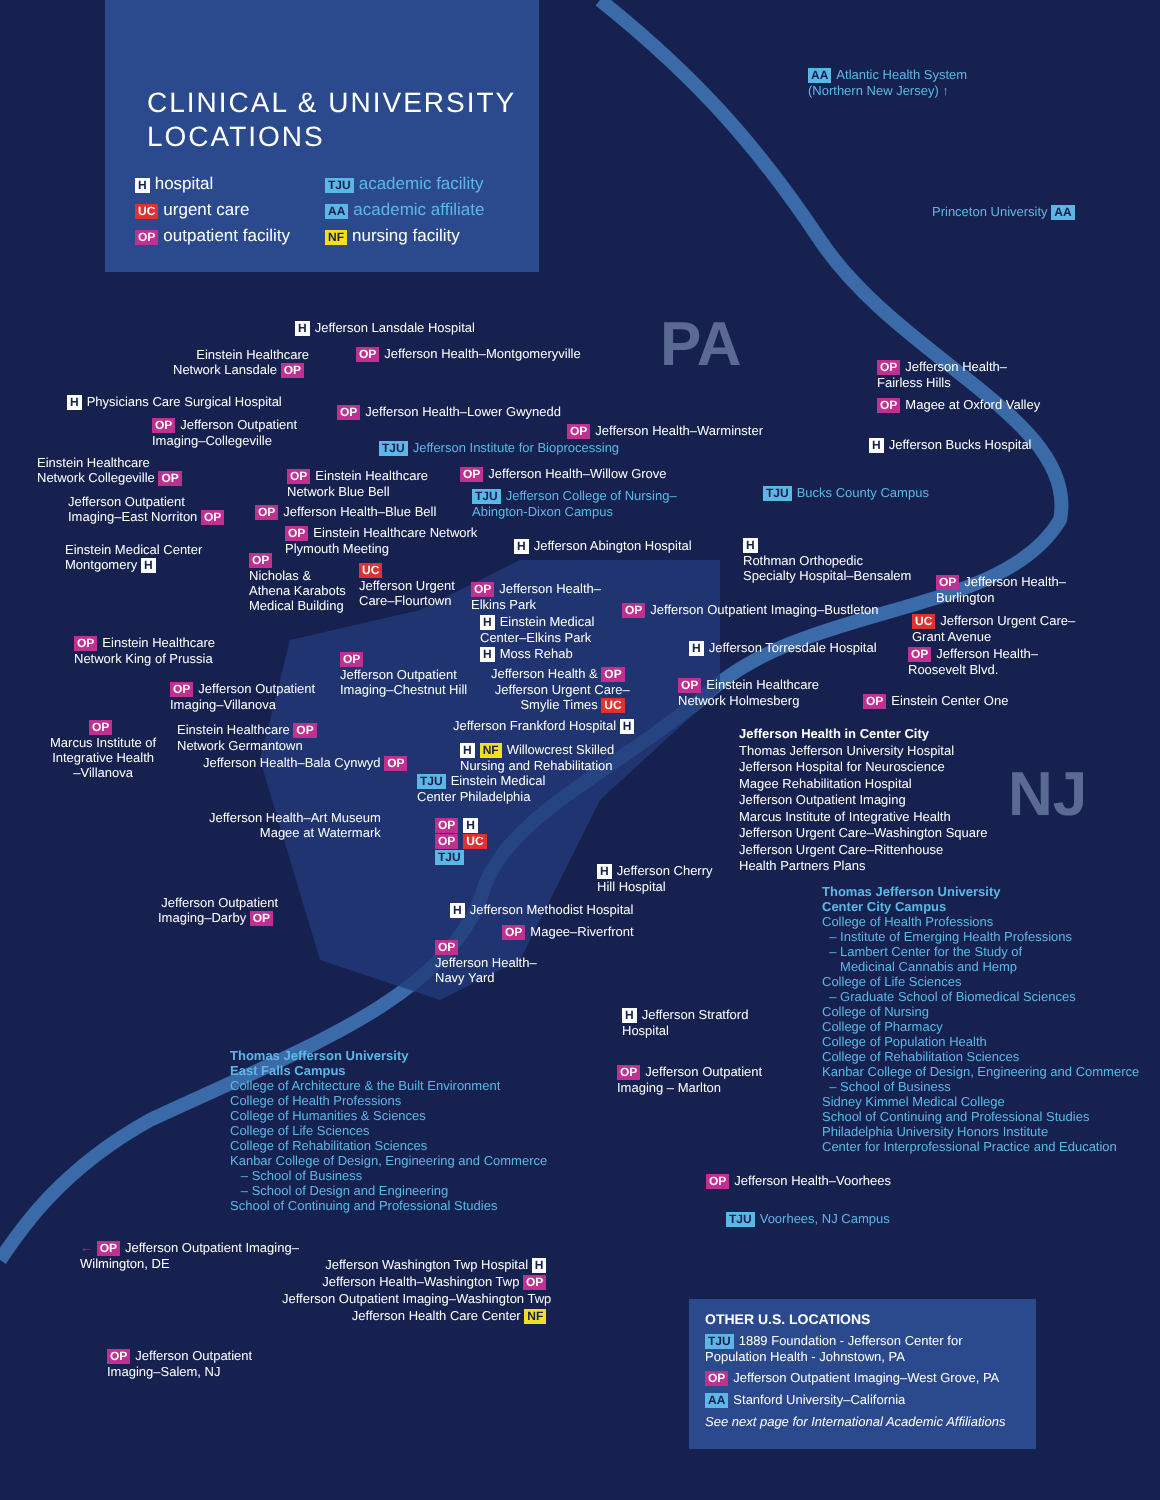CLINICAL & UNIVERSITY
LOCATIONS
Hhospital
TJU academic facility
UC urgent care
AA academic affiliate
OP outpatient facility
NF nursing facility
AA Atlantic Health System
(Northern New Jersey) ↑
Princeton University AA
PA
NJ
H Jefferson Lansdale Hospital
Einstein Healthcare
Network Lansdale OP
OP Jefferson Health–Montgomeryville
H Physicians Care Surgical Hospital
OP Jefferson Outpatient
Imaging–Collegeville
OP Jefferson Health–Lower Gwynedd
OP Jefferson Health–Warminster
TJU Jefferson Institute for Bioprocessing
OP Jefferson Health–
Fairless Hills
OP Magee at Oxford Valley
H Jefferson Bucks Hospital
Einstein Healthcare
Network Collegeville OP
OP Einstein Healthcare
Network Blue Bell
OP Jefferson Health–Willow Grove
TJU Jefferson College of Nursing–
Abington-Dixon Campus
TJU Bucks County Campus
Jefferson Outpatient
Imaging–East Norriton OP
OP Jefferson Health–Blue Bell
OP Einstein Healthcare Network
Plymouth Meeting
H Jefferson Abington Hospital
H
Rothman Orthopedic
Specialty Hospital–Bensalem
Einstein Medical Center
Montgomery H
OP
Nicholas &
Athena Karabots
Medical Building
UC
Jefferson Urgent
Care–Flourtown
OP Jefferson Health–
Elkins Park
OP Jefferson Health–
Burlington
OP Jefferson Outpatient Imaging–Bustleton
H Einstein Medical
Center–Elkins Park
UC Jefferson Urgent Care–
Grant Avenue
OP Einstein Healthcare
Network King of Prussia
H Moss Rehab H Jefferson Torresdale Hospital
OP Jefferson Health–
Roosevelt Blvd.
OP
Jefferson Outpatient
Imaging–Chestnut Hill
Jefferson Health & OP
Jefferson Urgent Care–
Smylie Times UC
OP Einstein Healthcare
Network Holmesberg
OP Einstein Center One
OP Jefferson Outpatient
Imaging–Villanova
OP
Marcus Institute of
Integrative Health
–Villanova
Einstein Healthcare OP
Network Germantown
Jefferson Frankford Hospital H
Jefferson Health–Bala Cynwyd OP
H NF Willowcrest Skilled
Nursing and Rehabilitation
TJU Einstein Medical
Center Philadelphia
Jefferson Health in Center City
Thomas Jefferson University Hospital
Jefferson Hospital for Neuroscience
Magee Rehabilitation Hospital
Jefferson Outpatient Imaging
Marcus Institute of Integrative Health
Jefferson Urgent Care–Washington Square
Jefferson Urgent Care–Rittenhouse
Health Partners Plans
Jefferson Health–Art Museum
Magee at Watermark
OP H
OP UC
TJU
H Jefferson Cherry
Hill Hospital
Jefferson Outpatient
Imaging–Darby OP
H Jefferson Methodist Hospital
OP Magee–Riverfront
OP
Jefferson Health–
Navy Yard
Thomas Jefferson University
Center City Campus
College of Health Professions
– Institute of Emerging Health Professions
– Lambert Center for the Study of
Medicinal Cannabis and Hemp
College of Life Sciences
– Graduate School of Biomedical Sciences
College of Nursing
College of Pharmacy
College of Population Health
College of Rehabilitation Sciences
Kanbar College of Design, Engineering and Commerce
– School of Business
Sidney Kimmel Medical College
School of Continuing and Professional Studies
Philadelphia University Honors Institute
Center for Interprofessional Practice and Education
H Jefferson Stratford
Hospital
Thomas Jefferson University
East Falls Campus
College of Architecture & the Built Environment
College of Health Professions
College of Humanities & Sciences
College of Life Sciences
College of Rehabilitation Sciences
Kanbar College of Design, Engineering and Commerce
– School of Business
– School of Design and Engineering
School of Continuing and Professional Studies
OP Jefferson Outpatient
Imaging – Marlton
OP Jefferson Health–Voorhees
TJU Voorhees, NJ Campus
← OP Jefferson Outpatient Imaging–
Wilmington, DE
Jefferson Washington Twp Hospital H
Jefferson Health–Washington Twp OP
Jefferson Outpatient Imaging–Washington Twp
Jefferson Health Care Center NF
OP Jefferson Outpatient
Imaging–Salem, NJ
OTHER U.S. LOCATIONS
TJU 1889 Foundation - Jefferson Center for Population Health - Johnstown, PA
OP Jefferson Outpatient Imaging–West Grove, PA
AA Stanford University–California
See next page for International Academic Affiliations